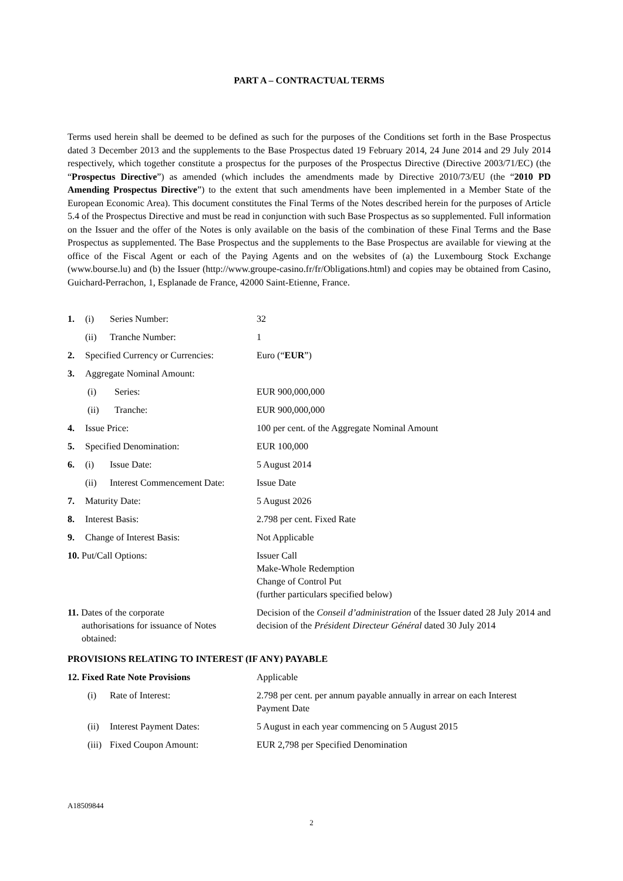PART A – CONTRACTUAL TERMS
Terms used herein shall be deemed to be defined as such for the purposes of the Conditions set forth in the Base Prospectus dated 3 December 2013 and the supplements to the Base Prospectus dated 19 February 2014, 24 June 2014 and 29 July 2014 respectively, which together constitute a prospectus for the purposes of the Prospectus Directive (Directive 2003/71/EC) (the “Prospectus Directive”) as amended (which includes the amendments made by Directive 2010/73/EU (the “2010 PD Amending Prospectus Directive”) to the extent that such amendments have been implemented in a Member State of the European Economic Area). This document constitutes the Final Terms of the Notes described herein for the purposes of Article 5.4 of the Prospectus Directive and must be read in conjunction with such Base Prospectus as so supplemented. Full information on the Issuer and the offer of the Notes is only available on the basis of the combination of these Final Terms and the Base Prospectus as supplemented. The Base Prospectus and the supplements to the Base Prospectus are available for viewing at the office of the Fiscal Agent or each of the Paying Agents and on the websites of (a) the Luxembourg Stock Exchange (www.bourse.lu) and (b) the Issuer (http://www.groupe-casino.fr/fr/Obligations.html) and copies may be obtained from Casino, Guichard-Perrachon, 1, Esplanade de France, 42000 Saint-Etienne, France.
| 1. | (i) | Series Number: | 32 |
| | (ii) | Tranche Number: | 1 |
| 2. | Specified Currency or Currencies: | | Euro (“ EUR ”) |
| 3. | Aggregate Nominal Amount: | | |
| | (i) | Series: | EUR 900,000,000 |
| | (ii) | Tranche: | EUR 900,000,000 |
| 4. | Issue Price: | | 100 per cent. of the Aggregate Nominal Amount |
| 5. | Specified Denomination: | | EUR 100,000 |
| 6. | (i) | Issue Date: | 5 August 2014 |
| | (ii) | Interest Commencement Date: | Issue Date |
| 7. | Maturity Date: | | 5 August 2026 |
| 8. | Interest Basis: | | 2.798 per cent. Fixed Rate |
| 9. | Change of Interest Basis: | | Not Applicable |
| 10. Put/Call Options: | | | Issuer Call Make-Whole Redemption Change of Control Put (further particulars specified below) |
| 11. Dates of the corporate authorisations for issuance of Notes obtained: | | | Decision of the Conseil d’administration of the Issuer dated 28 July 2014 and decision of the Président Directeur Général dated 30 July 2014 |
| PROVISIONS RELATING TO INTEREST (IF ANY) PAYABLE | | | |
| 12. Fixed Rate Note Provisions | | | Applicable |
| | (i) | Rate of Interest: | 2.798 per cent. per annum payable annually in arrear on each Interest Payment Date |
| | (ii) | Interest Payment Dates: | 5 August in each year commencing on 5 August 2015 |
| | (iii) | Fixed Coupon Amount: | EUR 2,798 per Specified Denomination |
A18509844
2